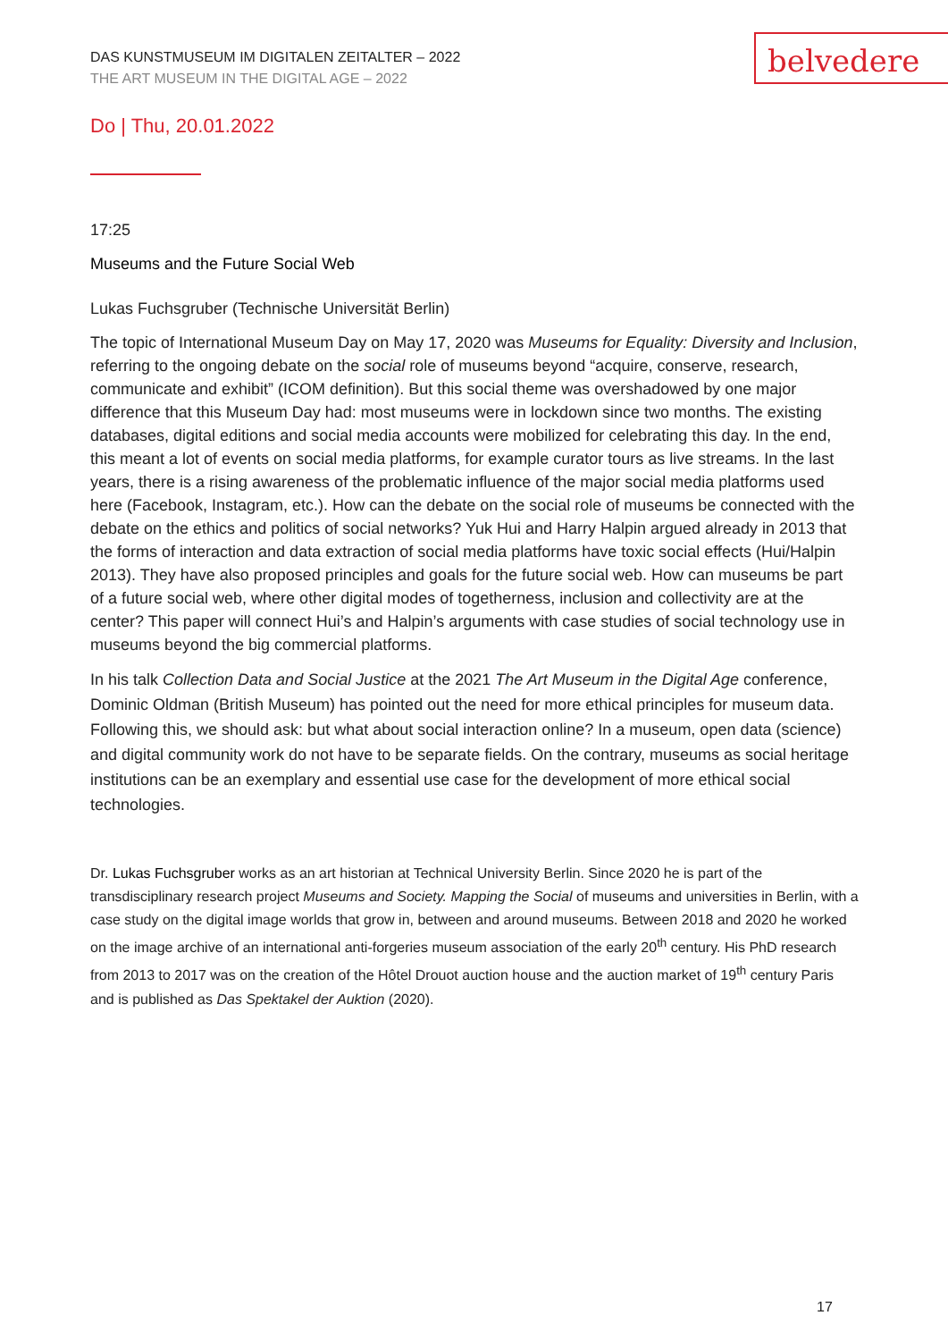DAS KUNSTMUSEUM IM DIGITALEN ZEITALTER – 2022
THE ART MUSEUM IN THE DIGITAL AGE – 2022
belvedere
Do | Thu, 20.01.2022
17:25
Museums and the Future Social Web
Lukas Fuchsgruber (Technische Universität Berlin)
The topic of International Museum Day on May 17, 2020 was Museums for Equality: Diversity and Inclusion, referring to the ongoing debate on the social role of museums beyond “acquire, conserve, research, communicate and exhibit” (ICOM definition). But this social theme was overshadowed by one major difference that this Museum Day had: most museums were in lockdown since two months. The existing databases, digital editions and social media accounts were mobilized for celebrating this day. In the end, this meant a lot of events on social media platforms, for example curator tours as live streams. In the last years, there is a rising awareness of the problematic influence of the major social media platforms used here (Facebook, Instagram, etc.). How can the debate on the social role of museums be connected with the debate on the ethics and politics of social networks? Yuk Hui and Harry Halpin argued already in 2013 that the forms of interaction and data extraction of social media platforms have toxic social effects (Hui/Halpin 2013). They have also proposed principles and goals for the future social web. How can museums be part of a future social web, where other digital modes of togetherness, inclusion and collectivity are at the center? This paper will connect Hui’s and Halpin’s arguments with case studies of social technology use in museums beyond the big commercial platforms.
In his talk Collection Data and Social Justice at the 2021 The Art Museum in the Digital Age conference, Dominic Oldman (British Museum) has pointed out the need for more ethical principles for museum data. Following this, we should ask: but what about social interaction online? In a museum, open data (science) and digital community work do not have to be separate fields. On the contrary, museums as social heritage institutions can be an exemplary and essential use case for the development of more ethical social technologies.
Dr. Lukas Fuchsgruber works as an art historian at Technical University Berlin. Since 2020 he is part of the transdisciplinary research project Museums and Society. Mapping the Social of museums and universities in Berlin, with a case study on the digital image worlds that grow in, between and around museums. Between 2018 and 2020 he worked on the image archive of an international anti-forgeries museum association of the early 20<sup>th</sup> century. His PhD research from 2013 to 2017 was on the creation of the Hôtel Drouot auction house and the auction market of 19<sup>th</sup> century Paris and is published as Das Spektakel der Auktion (2020).
17